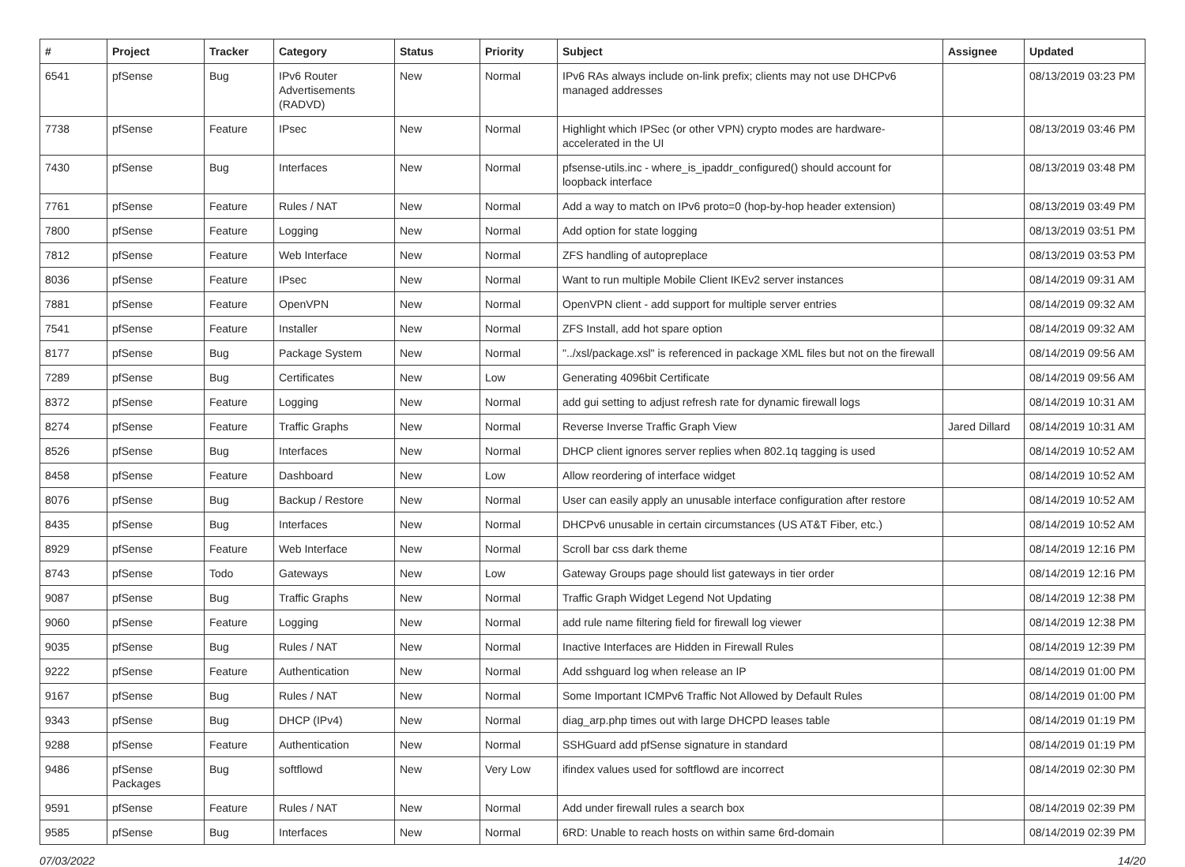| # | Project | Tracker | Category | Status | Priority | Subject | Assignee | Updated |
| --- | --- | --- | --- | --- | --- | --- | --- | --- |
| 6541 | pfSense | Bug | IPv6 Router Advertisements (RADVD) | New | Normal | IPv6 RAs always include on-link prefix; clients may not use DHCPv6 managed addresses | | 08/13/2019 03:23 PM |
| 7738 | pfSense | Feature | IPsec | New | Normal | Highlight which IPSec (or other VPN) crypto modes are hardware-accelerated in the UI | | 08/13/2019 03:46 PM |
| 7430 | pfSense | Bug | Interfaces | New | Normal | pfsense-utils.inc - where_is_ipaddr_configured() should account for loopback interface | | 08/13/2019 03:48 PM |
| 7761 | pfSense | Feature | Rules / NAT | New | Normal | Add a way to match on IPv6 proto=0 (hop-by-hop header extension) | | 08/13/2019 03:49 PM |
| 7800 | pfSense | Feature | Logging | New | Normal | Add option for state logging | | 08/13/2019 03:51 PM |
| 7812 | pfSense | Feature | Web Interface | New | Normal | ZFS handling of autopreplace | | 08/13/2019 03:53 PM |
| 8036 | pfSense | Feature | IPsec | New | Normal | Want to run multiple Mobile Client IKEv2 server instances | | 08/14/2019 09:31 AM |
| 7881 | pfSense | Feature | OpenVPN | New | Normal | OpenVPN client - add support for multiple server entries | | 08/14/2019 09:32 AM |
| 7541 | pfSense | Feature | Installer | New | Normal | ZFS Install, add hot spare option | | 08/14/2019 09:32 AM |
| 8177 | pfSense | Bug | Package System | New | Normal | "../xsl/package.xsl" is referenced in package XML files but not on the firewall | | 08/14/2019 09:56 AM |
| 7289 | pfSense | Bug | Certificates | New | Low | Generating 4096bit Certificate | | 08/14/2019 09:56 AM |
| 8372 | pfSense | Feature | Logging | New | Normal | add gui setting to adjust refresh rate for dynamic firewall logs | | 08/14/2019 10:31 AM |
| 8274 | pfSense | Feature | Traffic Graphs | New | Normal | Reverse Inverse Traffic Graph View | Jared Dillard | 08/14/2019 10:31 AM |
| 8526 | pfSense | Bug | Interfaces | New | Normal | DHCP client ignores server replies when 802.1q tagging is used | | 08/14/2019 10:52 AM |
| 8458 | pfSense | Feature | Dashboard | New | Low | Allow reordering of interface widget | | 08/14/2019 10:52 AM |
| 8076 | pfSense | Bug | Backup / Restore | New | Normal | User can easily apply an unusable interface configuration after restore | | 08/14/2019 10:52 AM |
| 8435 | pfSense | Bug | Interfaces | New | Normal | DHCPv6 unusable in certain circumstances (US AT&T Fiber, etc.) | | 08/14/2019 10:52 AM |
| 8929 | pfSense | Feature | Web Interface | New | Normal | Scroll bar css dark theme | | 08/14/2019 12:16 PM |
| 8743 | pfSense | Todo | Gateways | New | Low | Gateway Groups page should list gateways in tier order | | 08/14/2019 12:16 PM |
| 9087 | pfSense | Bug | Traffic Graphs | New | Normal | Traffic Graph Widget Legend Not Updating | | 08/14/2019 12:38 PM |
| 9060 | pfSense | Feature | Logging | New | Normal | add rule name filtering field for firewall log viewer | | 08/14/2019 12:38 PM |
| 9035 | pfSense | Bug | Rules / NAT | New | Normal | Inactive Interfaces are Hidden in Firewall Rules | | 08/14/2019 12:39 PM |
| 9222 | pfSense | Feature | Authentication | New | Normal | Add sshguard log when release an IP | | 08/14/2019 01:00 PM |
| 9167 | pfSense | Bug | Rules / NAT | New | Normal | Some Important ICMPv6 Traffic Not Allowed by Default Rules | | 08/14/2019 01:00 PM |
| 9343 | pfSense | Bug | DHCP (IPv4) | New | Normal | diag_arp.php times out with large DHCPD leases table | | 08/14/2019 01:19 PM |
| 9288 | pfSense | Feature | Authentication | New | Normal | SSHGuard add pfSense signature in standard | | 08/14/2019 01:19 PM |
| 9486 | pfSense Packages | Bug | softflowd | New | Very Low | ifindex values used for softflowd are incorrect | | 08/14/2019 02:30 PM |
| 9591 | pfSense | Feature | Rules / NAT | New | Normal | Add under firewall rules a search box | | 08/14/2019 02:39 PM |
| 9585 | pfSense | Bug | Interfaces | New | Normal | 6RD: Unable to reach hosts on within same 6rd-domain | | 08/14/2019 02:39 PM |
07/03/2022 14/20